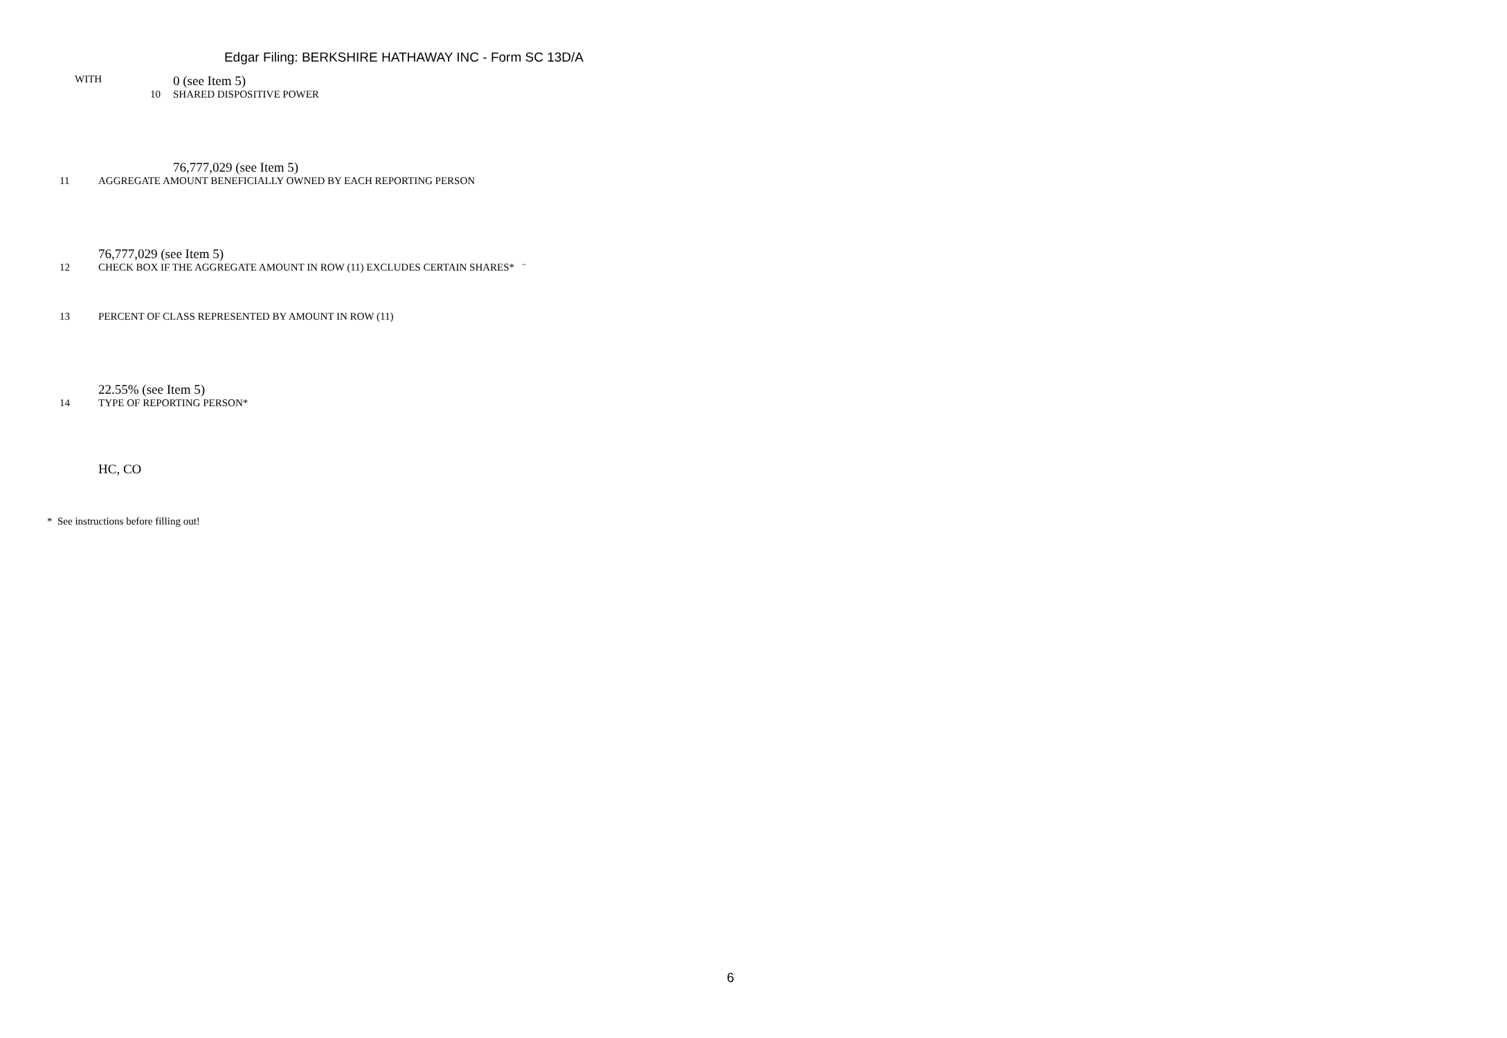Edgar Filing: BERKSHIRE HATHAWAY INC - Form SC 13D/A
| WITH | | 0 (see Item 5) |
| | 10 | SHARED DISPOSITIVE POWER |
| | | 76,777,029 (see Item 5) |
| 11 | AGGREGATE AMOUNT BENEFICIALLY OWNED BY EACH REPORTING PERSON |
| | 76,777,029 (see Item 5) |
| 12 | CHECK BOX IF THE AGGREGATE AMOUNT IN ROW (11) EXCLUDES CERTAIN SHARES* ¨ |
| 13 | PERCENT OF CLASS REPRESENTED BY AMOUNT IN ROW (11) |
| | 22.55% (see Item 5) |
| 14 | TYPE OF REPORTING PERSON* |
| | HC, CO |
* See instructions before filling out!
6